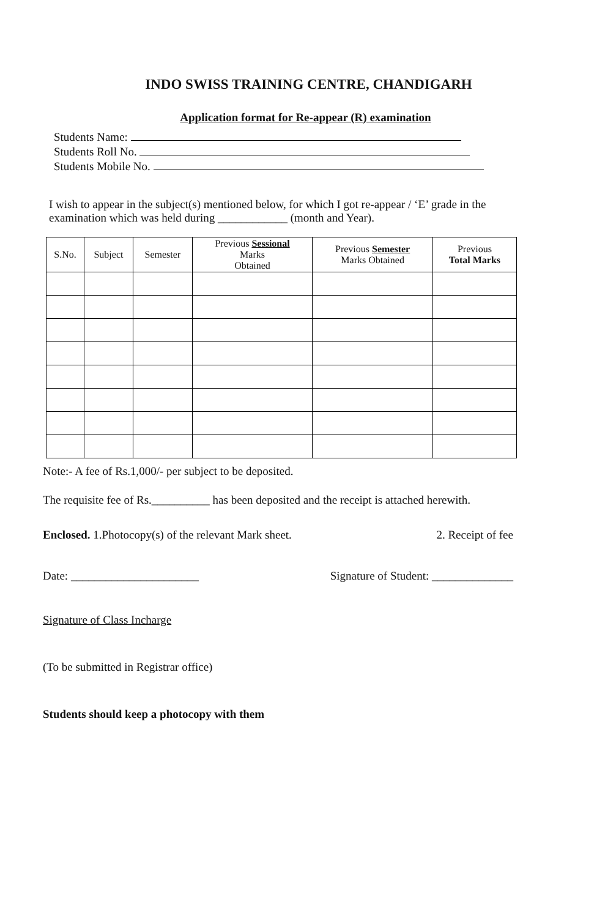INDO SWISS TRAINING CENTRE, CHANDIGARH
Application format for Re-appear (R) examination
Students Name:
Students Roll No.
Students Mobile No.
I wish to appear in the subject(s) mentioned below, for which I got re-appear / ‘E’ grade in the examination which was held during ____________ (month and Year).
| S.No. | Subject | Semester | Previous Sessional Marks Obtained | Previous Semester Marks Obtained | Previous Total Marks |
| --- | --- | --- | --- | --- | --- |
Note:- A fee of Rs.1,000/- per subject to be deposited.
The requisite fee of Rs.__________ has been deposited and the receipt is attached herewith.
Enclosed. 1.Photocopy(s) of the relevant Mark sheet. 2. Receipt of fee
Date: ______________________ Signature of Student: ______________
Signature of Class Incharge
(To be submitted in Registrar office)
Students should keep a photocopy with them